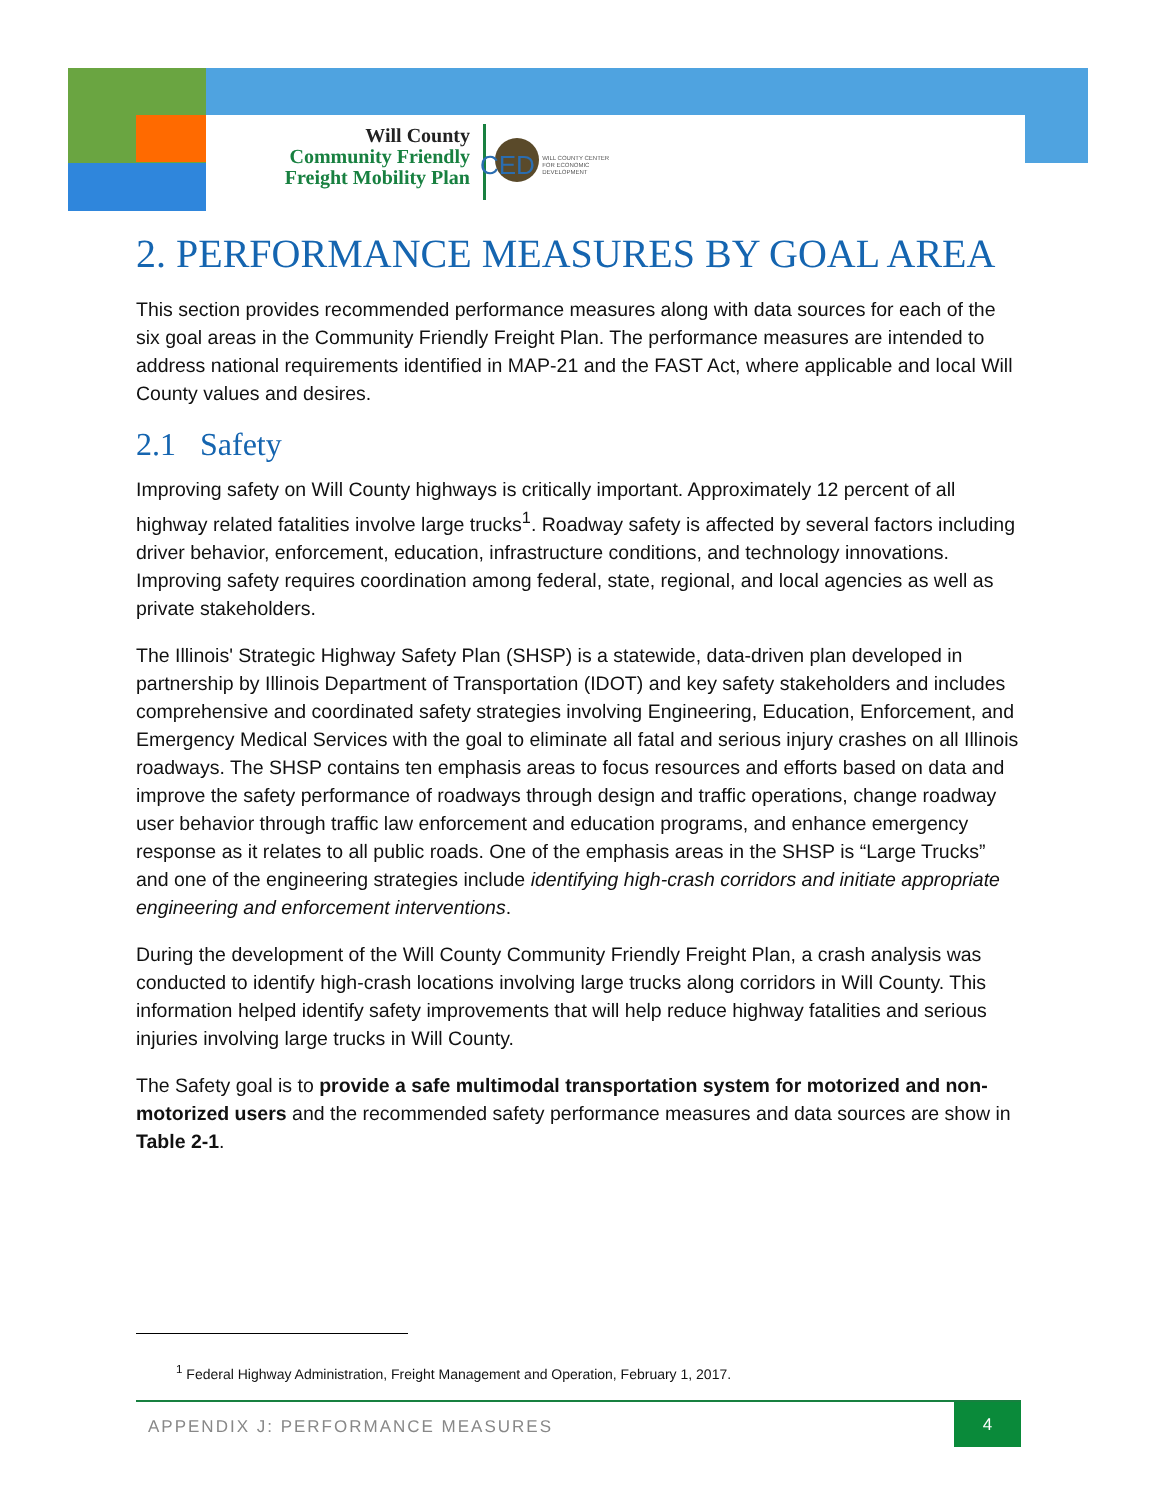Will County
Community Friendly
Freight Mobility Plan
CED WILL COUNTY CENTER FOR ECONOMIC DEVELOPMENT
2. PERFORMANCE MEASURES BY GOAL AREA
This section provides recommended performance measures along with data sources for each of the six goal areas in the Community Friendly Freight Plan. The performance measures are intended to address national requirements identified in MAP-21 and the FAST Act, where applicable and local Will County values and desires.
2.1 Safety
Improving safety on Will County highways is critically important. Approximately 12 percent of all highway related fatalities involve large trucks<sup>1</sup>. Roadway safety is affected by several factors including driver behavior, enforcement, education, infrastructure conditions, and technology innovations. Improving safety requires coordination among federal, state, regional, and local agencies as well as private stakeholders.
The Illinois' Strategic Highway Safety Plan (SHSP) is a statewide, data-driven plan developed in partnership by Illinois Department of Transportation (IDOT) and key safety stakeholders and includes comprehensive and coordinated safety strategies involving Engineering, Education, Enforcement, and Emergency Medical Services with the goal to eliminate all fatal and serious injury crashes on all Illinois roadways. The SHSP contains ten emphasis areas to focus resources and efforts based on data and improve the safety performance of roadways through design and traffic operations, change roadway user behavior through traffic law enforcement and education programs, and enhance emergency response as it relates to all public roads. One of the emphasis areas in the SHSP is “Large Trucks” and one of the engineering strategies include identifying high-crash corridors and initiate appropriate engineering and enforcement interventions.
During the development of the Will County Community Friendly Freight Plan, a crash analysis was conducted to identify high-crash locations involving large trucks along corridors in Will County. This information helped identify safety improvements that will help reduce highway fatalities and serious injuries involving large trucks in Will County.
The Safety goal is to provide a safe multimodal transportation system for motorized and non-motorized users and the recommended safety performance measures and data sources are show in Table 2-1.
<sup>1</sup> Federal Highway Administration, Freight Management and Operation, February 1, 2017.
APPENDIX J: PERFORMANCE MEASURES
4